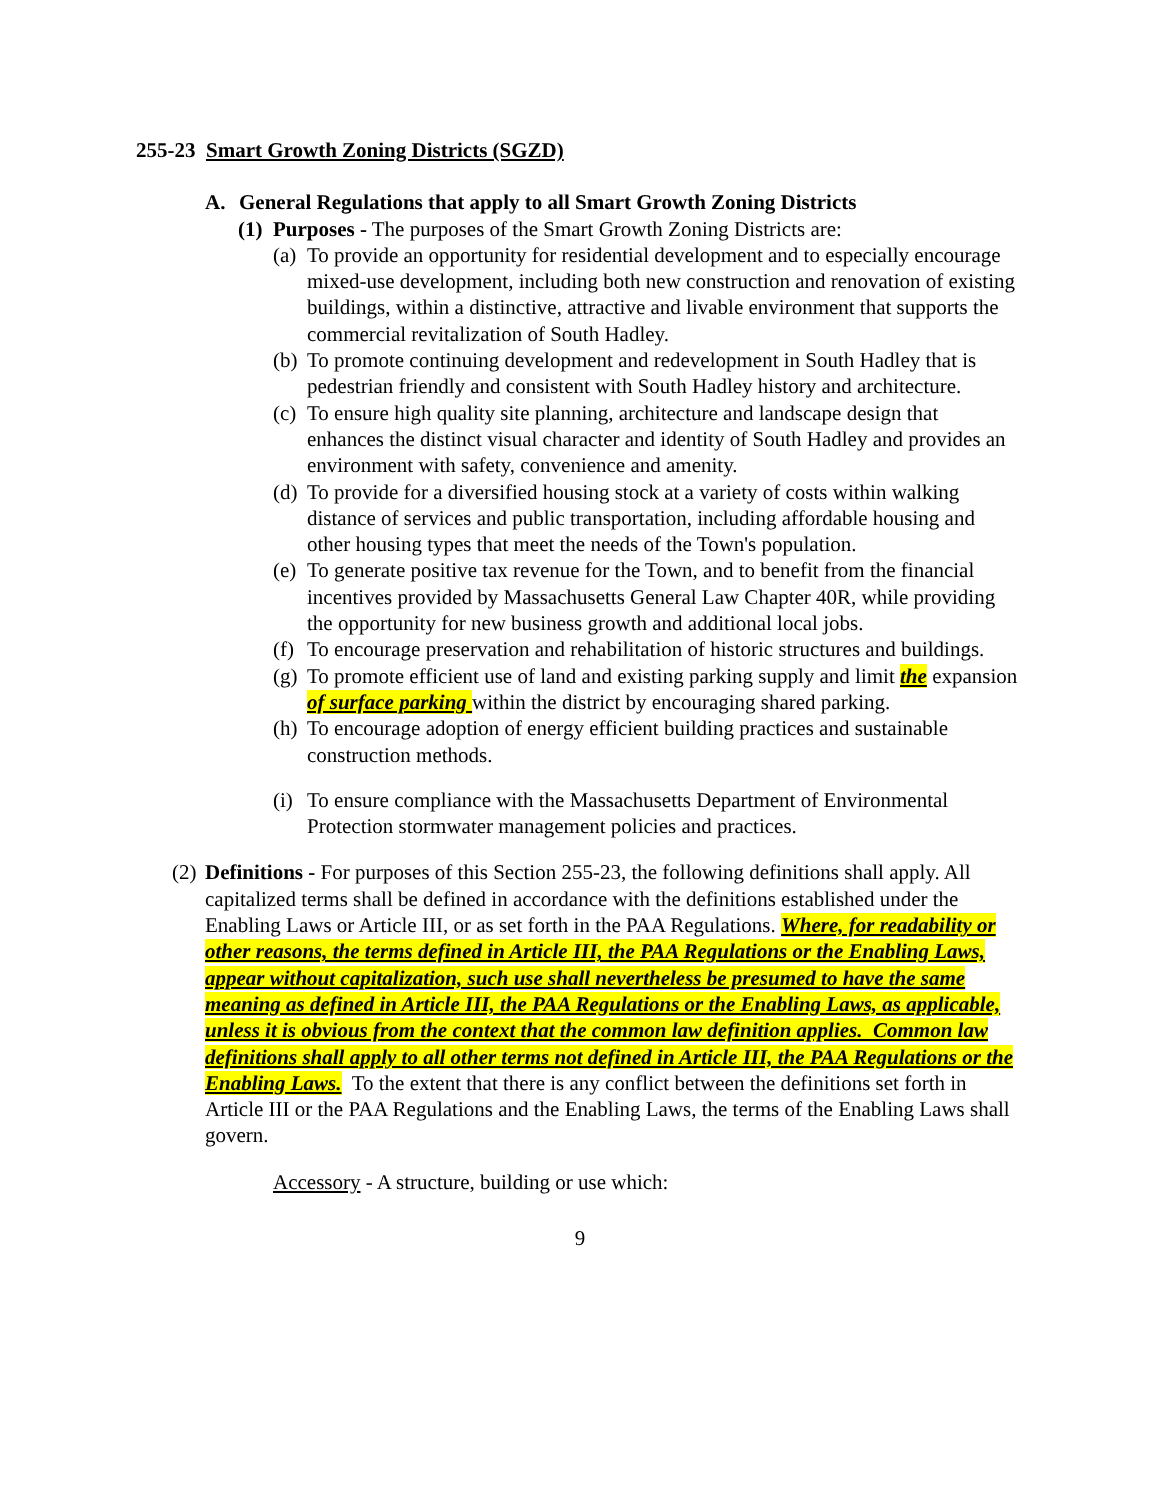255-23 Smart Growth Zoning Districts (SGZD)
A. General Regulations that apply to all Smart Growth Zoning Districts
(1) Purposes - The purposes of the Smart Growth Zoning Districts are:
(a) To provide an opportunity for residential development and to especially encourage mixed-use development, including both new construction and renovation of existing buildings, within a distinctive, attractive and livable environment that supports the commercial revitalization of South Hadley.
(b) To promote continuing development and redevelopment in South Hadley that is pedestrian friendly and consistent with South Hadley history and architecture.
(c) To ensure high quality site planning, architecture and landscape design that enhances the distinct visual character and identity of South Hadley and provides an environment with safety, convenience and amenity.
(d) To provide for a diversified housing stock at a variety of costs within walking distance of services and public transportation, including affordable housing and other housing types that meet the needs of the Town's population.
(e) To generate positive tax revenue for the Town, and to benefit from the financial incentives provided by Massachusetts General Law Chapter 40R, while providing the opportunity for new business growth and additional local jobs.
(f) To encourage preservation and rehabilitation of historic structures and buildings.
(g) To promote efficient use of land and existing parking supply and limit the expansion of surface parking within the district by encouraging shared parking.
(h) To encourage adoption of energy efficient building practices and sustainable construction methods.
(i) To ensure compliance with the Massachusetts Department of Environmental Protection stormwater management policies and practices.
(2) Definitions - For purposes of this Section 255-23, the following definitions shall apply. All capitalized terms shall be defined in accordance with the definitions established under the Enabling Laws or Article III, or as set forth in the PAA Regulations. Where, for readability or other reasons, the terms defined in Article III, the PAA Regulations or the Enabling Laws, appear without capitalization, such use shall nevertheless be presumed to have the same meaning as defined in Article III, the PAA Regulations or the Enabling Laws, as applicable, unless it is obvious from the context that the common law definition applies. Common law definitions shall apply to all other terms not defined in Article III, the PAA Regulations or the Enabling Laws. To the extent that there is any conflict between the definitions set forth in Article III or the PAA Regulations and the Enabling Laws, the terms of the Enabling Laws shall govern.
Accessory - A structure, building or use which:
9